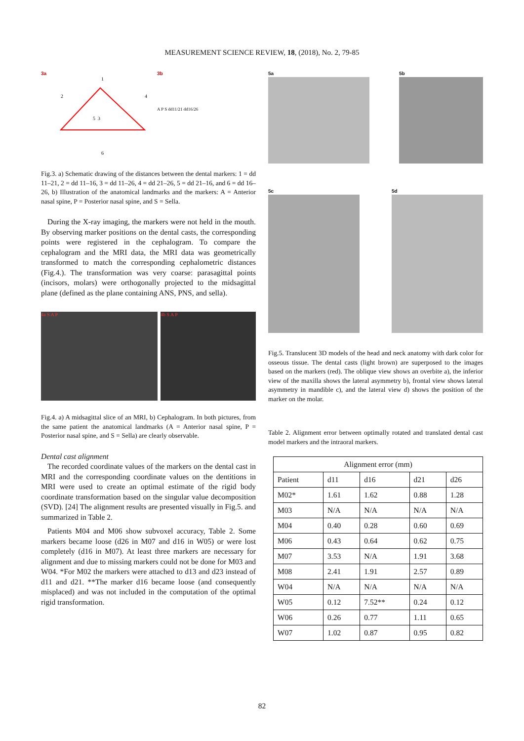MEASUREMENT SCIENCE REVIEW, 18, (2018), No. 2, 79-85
3a
1
2
3
4
5
6
3b
A P S dd11/21 dd16/26
Fig.3. a) Schematic drawing of the distances between the dental markers: 1 = dd 11–21, 2 = dd 11–16, 3 = dd 11–26, 4 = dd 21–26, 5 = dd 21–16, and 6 = dd 16–26, b) Illustration of the anatomical landmarks and the markers: A = Anterior nasal spine, P = Posterior nasal spine, and S = Sella.
During the X-ray imaging, the markers were not held in the mouth. By observing marker positions on the dental casts, the corresponding points were registered in the cephalogram. To compare the cephalogram and the MRI data, the MRI data was geometrically transformed to match the corresponding cephalometric distances (Fig.4.). The transformation was very coarse: parasagittal points (incisors, molars) were orthogonally projected to the midsagittal plane (defined as the plane containing ANS, PNS, and sella).
4a S A P 4b S A P
Fig.4. a) A midsagittal slice of an MRI, b) Cephalogram. In both pictures, from the same patient the anatomical landmarks (A = Anterior nasal spine, P = Posterior nasal spine, and S = Sella) are clearly observable.
Dental cast alignment
The recorded coordinate values of the markers on the dental cast in MRI and the corresponding coordinate values on the dentitions in MRI were used to create an optimal estimate of the rigid body coordinate transformation based on the singular value decomposition (SVD). [24] The alignment results are presented visually in Fig.5. and summarized in Table 2.
Patients M04 and M06 show subvoxel accuracy, Table 2. Some markers became loose (d26 in M07 and d16 in W05) or were lost completely (d16 in M07). At least three markers are necessary for alignment and due to missing markers could not be done for M03 and W04. *For M02 the markers were attached to d13 and d23 instead of d11 and d21. **The marker d16 became loose (and consequently misplaced) and was not included in the computation of the optimal rigid transformation.
5a 5b
5c 5d
Fig.5. Translucent 3D models of the head and neck anatomy with dark color for osseous tissue. The dental casts (light brown) are superposed to the images based on the markers (red). The oblique view shows an overbite a), the inferior view of the maxilla shows the lateral asymmetry b), frontal view shows lateral asymmetry in mandible c), and the lateral view d) shows the position of the marker on the molar.
Table 2. Alignment error between optimally rotated and translated dental cast model markers and the intraoral markers.
| Alignment error (mm) | | | | |
| --- | --- | --- | --- | --- |
| Patient | d11 | d16 | d21 | d26 |
| M02* | 1.61 | 1.62 | 0.88 | 1.28 |
| M03 | N/A | N/A | N/A | N/A |
| M04 | 0.40 | 0.28 | 0.60 | 0.69 |
| M06 | 0.43 | 0.64 | 0.62 | 0.75 |
| M07 | 3.53 | N/A | 1.91 | 3.68 |
| M08 | 2.41 | 1.91 | 2.57 | 0.89 |
| W04 | N/A | N/A | N/A | N/A |
| W05 | 0.12 | 7.52** | 0.24 | 0.12 |
| W06 | 0.26 | 0.77 | 1.11 | 0.65 |
| W07 | 1.02 | 0.87 | 0.95 | 0.82 |
82